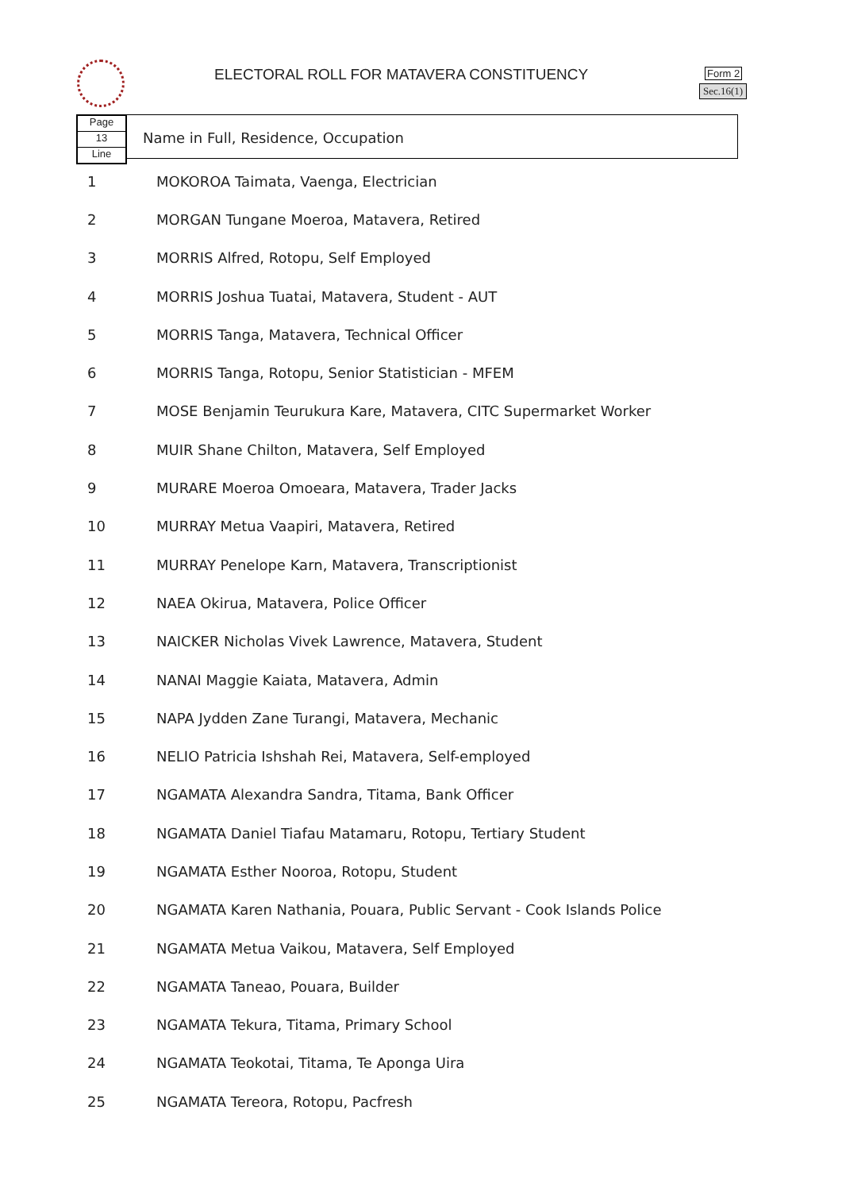ELECTORAL ROLL FOR MATAVERA CONSTITUENCY
Form 2
Sec.16(1)
Page
13
Line
Name in Full, Residence, Occupation
| 1 | MOKOROA Taimata, Vaenga, Electrician |
| 2 | MORGAN Tungane Moeroa, Matavera, Retired |
| 3 | MORRIS Alfred, Rotopu, Self Employed |
| 4 | MORRIS Joshua Tuatai, Matavera, Student - AUT |
| 5 | MORRIS Tanga, Matavera, Technical Officer |
| 6 | MORRIS Tanga, Rotopu, Senior Statistician - MFEM |
| 7 | MOSE Benjamin Teurukura Kare, Matavera, CITC Supermarket Worker |
| 8 | MUIR Shane Chilton, Matavera, Self Employed |
| 9 | MURARE Moeroa Omoeara, Matavera, Trader Jacks |
| 10 | MURRAY Metua Vaapiri, Matavera, Retired |
| 11 | MURRAY Penelope Karn, Matavera, Transcriptionist |
| 12 | NAEA Okirua, Matavera, Police Officer |
| 13 | NAICKER Nicholas Vivek Lawrence, Matavera, Student |
| 14 | NANAI Maggie Kaiata, Matavera, Admin |
| 15 | NAPA Jydden Zane Turangi, Matavera, Mechanic |
| 16 | NELIO Patricia Ishshah Rei, Matavera, Self-employed |
| 17 | NGAMATA Alexandra Sandra, Titama, Bank Officer |
| 18 | NGAMATA Daniel Tiafau Matamaru, Rotopu, Tertiary Student |
| 19 | NGAMATA Esther Nooroa, Rotopu, Student |
| 20 | NGAMATA Karen Nathania, Pouara, Public Servant - Cook Islands Police |
| 21 | NGAMATA Metua Vaikou, Matavera, Self Employed |
| 22 | NGAMATA Taneao, Pouara, Builder |
| 23 | NGAMATA Tekura, Titama, Primary School |
| 24 | NGAMATA Teokotai, Titama, Te Aponga Uira |
| 25 | NGAMATA Tereora, Rotopu, Pacfresh |